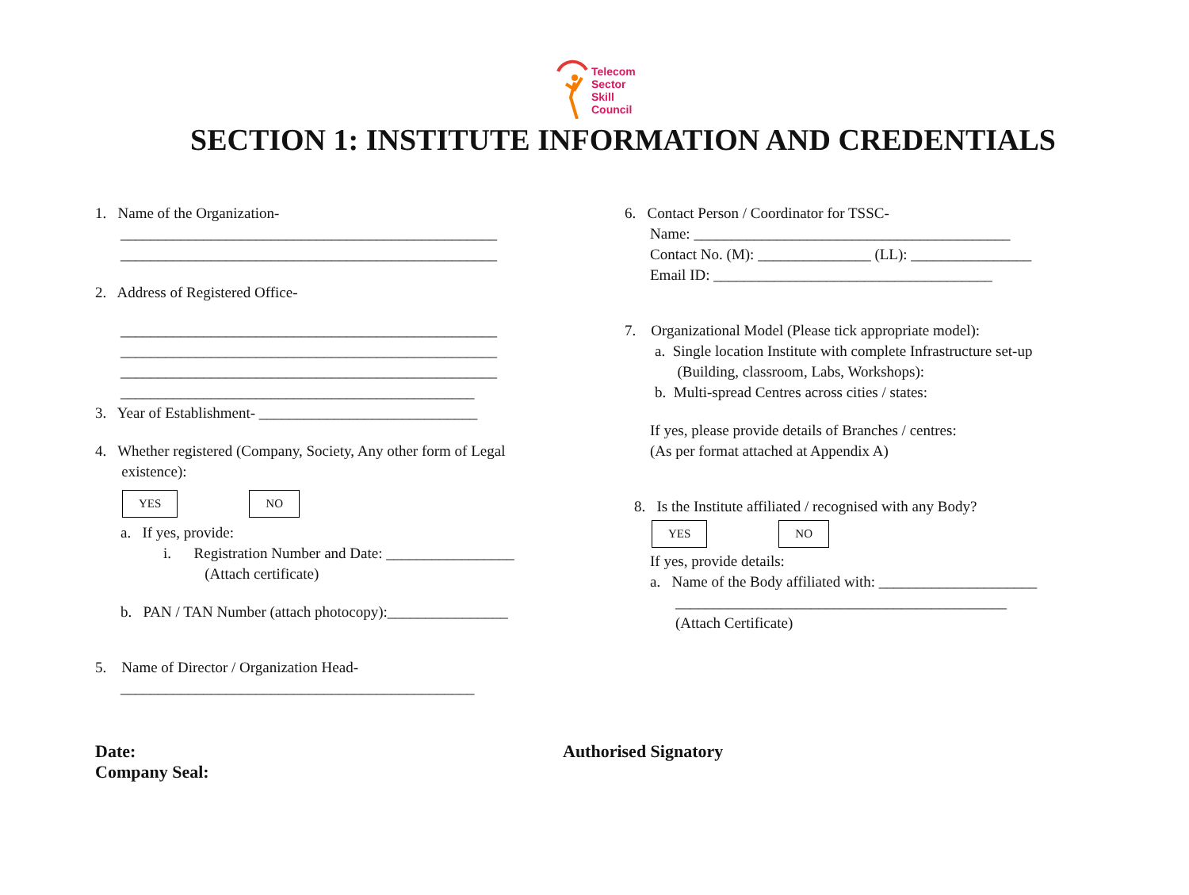Telecom
Sector
Skill
Council
SECTION 1: INSTITUTE INFORMATION AND CREDENTIALS
1. Name of the Organization-
__________________________________________________
__________________________________________________
2. Address of Registered Office-
__________________________________________________
__________________________________________________
__________________________________________________
_______________________________________________
3. Year of Establishment- _____________________________
4. Whether registered (Company, Society, Any other form of Legal
existence):
YES NO
a. If yes, provide:
i. Registration Number and Date: _________________
(Attach certificate)
b. PAN / TAN Number (attach photocopy):________________
5. Name of Director / Organization Head-
_______________________________________________
6. Contact Person / Coordinator for TSSC-
Name: __________________________________________
Contact No. (M): _______________ (LL): ________________
Email ID: _____________________________________
7. Organizational Model (Please tick appropriate model):
a. Single location Institute with complete Infrastructure set-up
(Building, classroom, Labs, Workshops):
b. Multi-spread Centres across cities / states:
If yes, please provide details of Branches / centres:
(As per format attached at Appendix A)
8. Is the Institute affiliated / recognised with any Body?
YES NO
If yes, provide details:
a. Name of the Body affiliated with: _____________________
____________________________________________
(Attach Certificate)
Date:
Company Seal:
Authorised Signatory